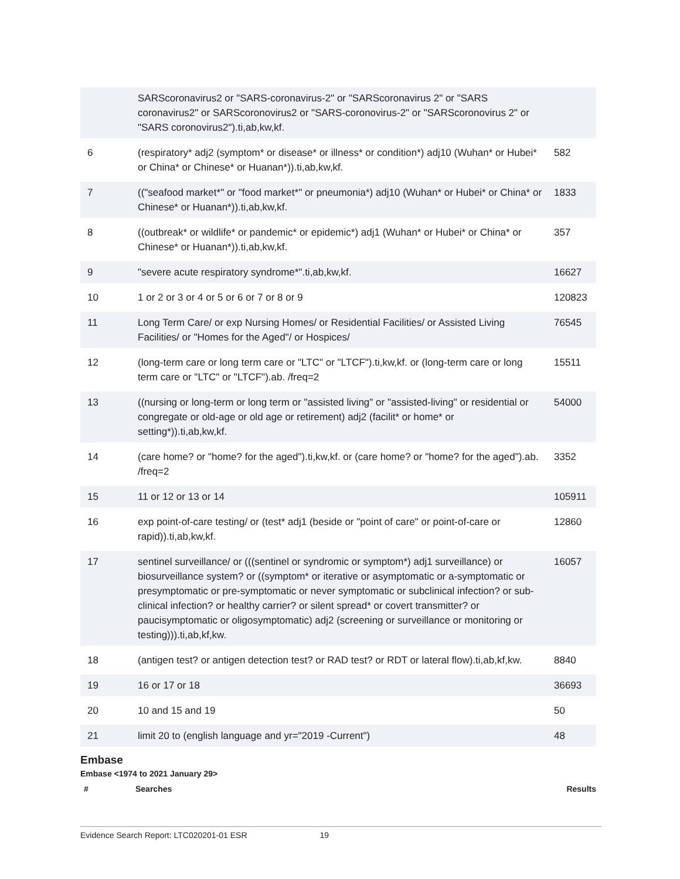| | SARScoronavirus2 or "SARS-coronavirus-2" or "SARScoronavirus 2" or "SARS coronavirus2" or SARScoronovirus2 or "SARS-coronovirus-2" or "SARScoronovirus 2" or "SARS coronovirus2").ti,ab,kw,kf. | |
| 6 | (respiratory* adj2 (symptom* or disease* or illness* or condition*) adj10 (Wuhan* or Hubei* or China* or Chinese* or Huanan*)).ti,ab,kw,kf. | 582 |
| 7 | (("seafood market*" or "food market*" or pneumonia*) adj10 (Wuhan* or Hubei* or China* or Chinese* or Huanan*)).ti,ab,kw,kf. | 1833 |
| 8 | ((outbreak* or wildlife* or pandemic* or epidemic*) adj1 (Wuhan* or Hubei* or China* or Chinese* or Huanan*)).ti,ab,kw,kf. | 357 |
| 9 | "severe acute respiratory syndrome*".ti,ab,kw,kf. | 16627 |
| 10 | 1 or 2 or 3 or 4 or 5 or 6 or 7 or 8 or 9 | 120823 |
| 11 | Long Term Care/ or exp Nursing Homes/ or Residential Facilities/ or Assisted Living Facilities/ or "Homes for the Aged"/ or Hospices/ | 76545 |
| 12 | (long-term care or long term care or "LTC" or "LTCF").ti,kw,kf. or (long-term care or long term care or "LTC" or "LTCF").ab. /freq=2 | 15511 |
| 13 | ((nursing or long-term or long term or "assisted living" or "assisted-living" or residential or congregate or old-age or old age or retirement) adj2 (facilit* or home* or setting*)).ti,ab,kw,kf. | 54000 |
| 14 | (care home? or "home? for the aged").ti,kw,kf. or (care home? or "home? for the aged").ab. /freq=2 | 3352 |
| 15 | 11 or 12 or 13 or 14 | 105911 |
| 16 | exp point-of-care testing/ or (test* adj1 (beside or "point of care" or point-of-care or rapid)).ti,ab,kw,kf. | 12860 |
| 17 | sentinel surveillance/ or (((sentinel or syndromic or symptom*) adj1 surveillance) or biosurveillance system? or ((symptom* or iterative or asymptomatic or a-symptomatic or presymptomatic or pre-symptomatic or never symptomatic or subclinical infection? or sub-clinical infection? or healthy carrier? or silent spread* or covert transmitter? or paucisymptomatic or oligosymptomatic) adj2 (screening or surveillance or monitoring or testing))).ti,ab,kf,kw. | 16057 |
| 18 | (antigen test? or antigen detection test? or RAD test? or RDT or lateral flow).ti,ab,kf,kw. | 8840 |
| 19 | 16 or 17 or 18 | 36693 |
| 20 | 10 and 15 and 19 | 50 |
| 21 | limit 20 to (english language and yr="2019 -Current") | 48 |
Embase
Embase <1974 to 2021 January 29>
# Searches Results
Evidence Search Report: LTC020201-01 ESR 19